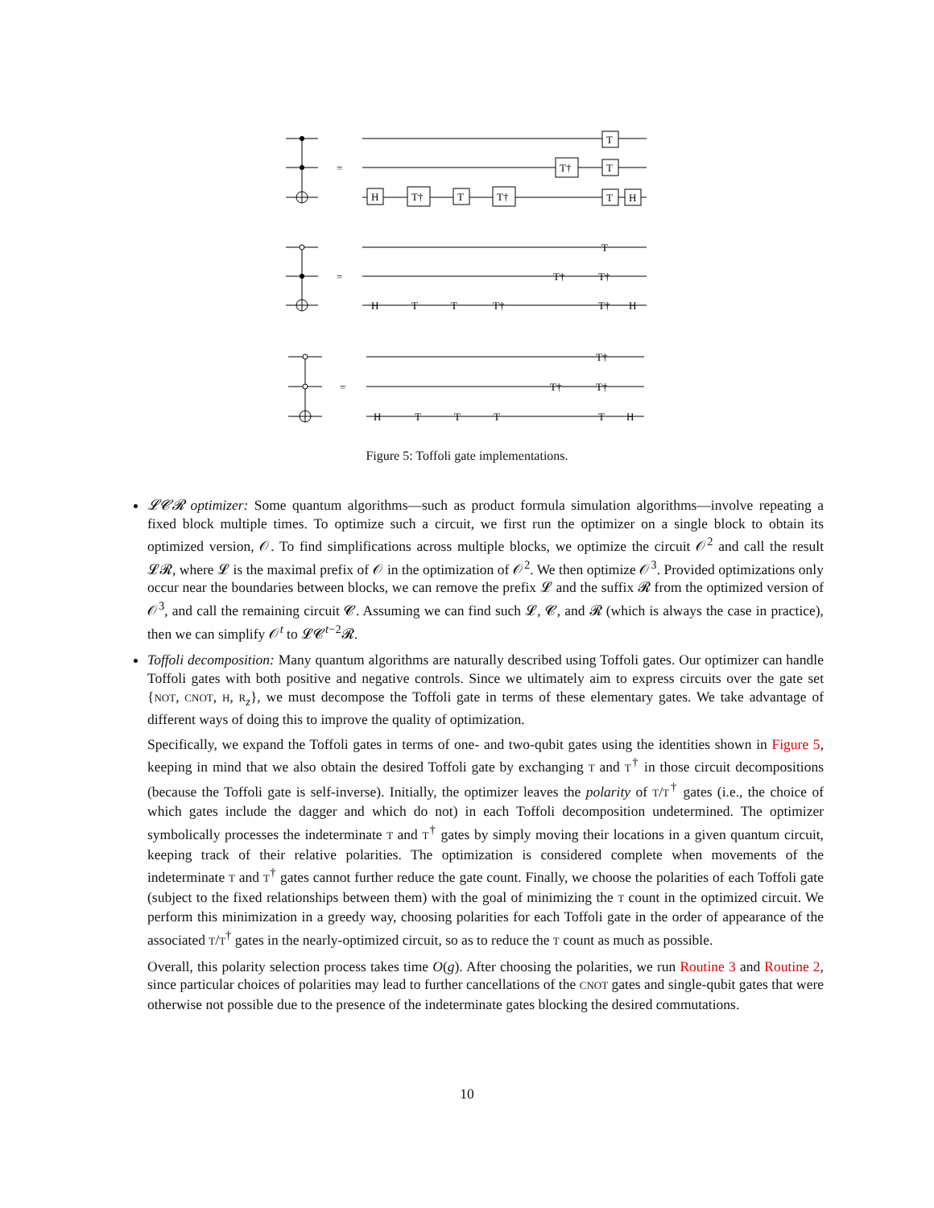=
=
=
H
T†
T
T†
T†
T
T
T
H
H
T
T
T†
T†
T
T†
T†
H
H
T
T
T
T†
T†
T†
T
H
Figure 5: Toffoli gate implementations.
𝓛𝓒𝓡 optimizer: Some quantum algorithms—such as product formula simulation algorithms—involve repeating a fixed block multiple times. To optimize such a circuit, we first run the optimizer on a single block to obtain its optimized version, 𝒪. To find simplifications across multiple blocks, we optimize the circuit 𝒪<sup>2</sup> and call the result 𝓛𝓡, where 𝓛 is the maximal prefix of 𝒪 in the optimization of 𝒪<sup>2</sup>. We then optimize 𝒪<sup>3</sup>. Provided optimizations only occur near the boundaries between blocks, we can remove the prefix 𝓛 and the suffix 𝓡 from the optimized version of 𝒪<sup>3</sup>, and call the remaining circuit 𝓒. Assuming we can find such 𝓛, 𝓒, and 𝓡 (which is always the case in practice), then we can simplify 𝒪<sup>t</sup> to 𝓛𝓒<sup>t−2</sup>𝓡.
Toffoli decomposition: Many quantum algorithms are naturally described using Toffoli gates. Our optimizer can handle Toffoli gates with both positive and negative controls. Since we ultimately aim to express circuits over the gate set {NOT, CNOT, H, R<sub>z</sub>}, we must decompose the Toffoli gate in terms of these elementary gates. We take advantage of different ways of doing this to improve the quality of optimization.
Specifically, we expand the Toffoli gates in terms of one- and two-qubit gates using the identities shown in Figure 5, keeping in mind that we also obtain the desired Toffoli gate by exchanging T and T<sup>†</sup> in those circuit decompositions (because the Toffoli gate is self-inverse). Initially, the optimizer leaves the polarity of T/T<sup>†</sup> gates (i.e., the choice of which gates include the dagger and which do not) in each Toffoli decomposition undetermined. The optimizer symbolically processes the indeterminate T and T<sup>†</sup> gates by simply moving their locations in a given quantum circuit, keeping track of their relative polarities. The optimization is considered complete when movements of the indeterminate T and T<sup>†</sup> gates cannot further reduce the gate count. Finally, we choose the polarities of each Toffoli gate (subject to the fixed relationships between them) with the goal of minimizing the T count in the optimized circuit. We perform this minimization in a greedy way, choosing polarities for each Toffoli gate in the order of appearance of the associated T/T<sup>†</sup> gates in the nearly-optimized circuit, so as to reduce the T count as much as possible.
Overall, this polarity selection process takes time O(g). After choosing the polarities, we run Routine 3 and Routine 2, since particular choices of polarities may lead to further cancellations of the CNOT gates and single-qubit gates that were otherwise not possible due to the presence of the indeterminate gates blocking the desired commutations.
10